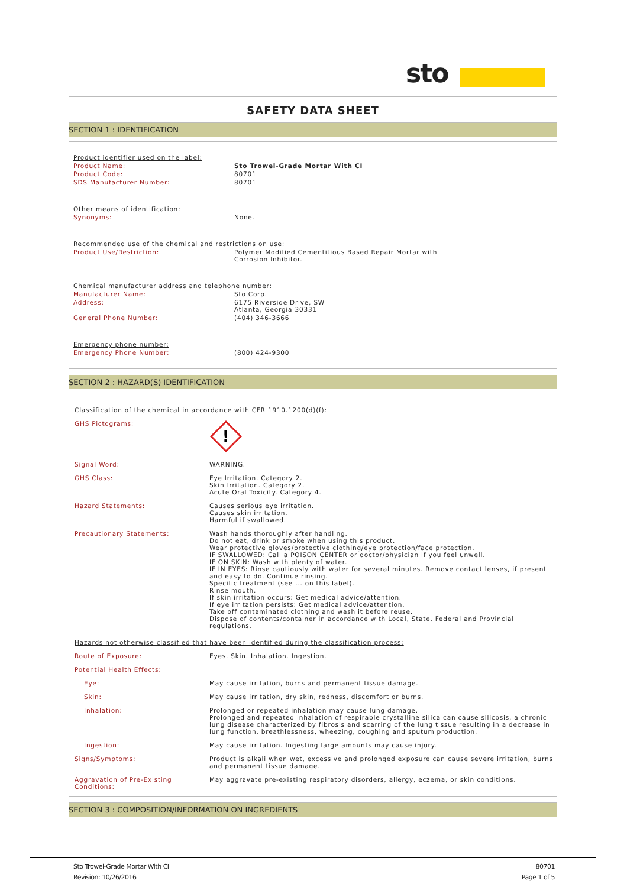sto
SAFETY DATA SHEET
SECTION 1 : IDENTIFICATION
| Product identifier used on the label: | |
| Product Name: | Sto Trowel-Grade Mortar With CI |
| Product Code: | 80701 |
| SDS Manufacturer Number: | 80701 |
| Other means of identification: | |
| Synonyms: | None. |
| Recommended use of the chemical and restrictions on use: | |
| Product Use/Restriction: | Polymer Modified Cementitious Based Repair Mortar with Corrosion Inhibitor. |
| Chemical manufacturer address and telephone number: | |
| Manufacturer Name: | Sto Corp. |
| Address: | 6175 Riverside Drive, SW Atlanta, Georgia 30331 |
| General Phone Number: | (404) 346-3666 |
| Emergency phone number: | |
| Emergency Phone Number: | (800) 424-9300 |
SECTION 2 : HAZARD(S) IDENTIFICATION
| Classification of the chemical in accordance with CFR 1910.1200(d)(f): | |
| GHS Pictograms: | ! |
| Signal Word: | WARNING. |
| GHS Class: | Eye Irritation. Category 2. Skin Irritation. Category 2. Acute Oral Toxicity. Category 4. |
| Hazard Statements: | Causes serious eye irritation. Causes skin irritation. Harmful if swallowed. |
| Precautionary Statements: | Wash hands thoroughly after handling. Do not eat, drink or smoke when using this product. Wear protective gloves/protective clothing/eye protection/face protection. IF SWALLOWED: Call a POISON CENTER or doctor/physician if you feel unwell. IF ON SKIN: Wash with plenty of water. IF IN EYES: Rinse cautiously with water for several minutes. Remove contact lenses, if present and easy to do. Continue rinsing. Specific treatment (see ... on this label). Rinse mouth. If skin irritation occurs: Get medical advice/attention. If eye irritation persists: Get medical advice/attention. Take off contaminated clothing and wash it before reuse. Dispose of contents/container in accordance with Local, State, Federal and Provincial regulations. |
| Hazards not otherwise classified that have been identified during the classification process: | |
| Route of Exposure: | Eyes. Skin. Inhalation. Ingestion. |
| Potential Health Effects: | |
| Eye: | May cause irritation, burns and permanent tissue damage. |
| Skin: | May cause irritation, dry skin, redness, discomfort or burns. |
| Inhalation: | Prolonged or repeated inhalation may cause lung damage. Prolonged and repeated inhalation of respirable crystalline silica can cause silicosis, a chronic lung disease characterized by fibrosis and scarring of the lung tissue resulting in a decrease in lung function, breathlessness, wheezing, coughing and sputum production. |
| Ingestion: | May cause irritation. Ingesting large amounts may cause injury. |
| Signs/Symptoms: | Product is alkali when wet, excessive and prolonged exposure can cause severe irritation, burns and permanent tissue damage. |
| Aggravation of Pre-Existing Conditions: | May aggravate pre-existing respiratory disorders, allergy, eczema, or skin conditions. |
SECTION 3 : COMPOSITION/INFORMATION ON INGREDIENTS
Sto Trowel-Grade Mortar With CI
Revision: 10/26/2016 80701
Page 1 of 5